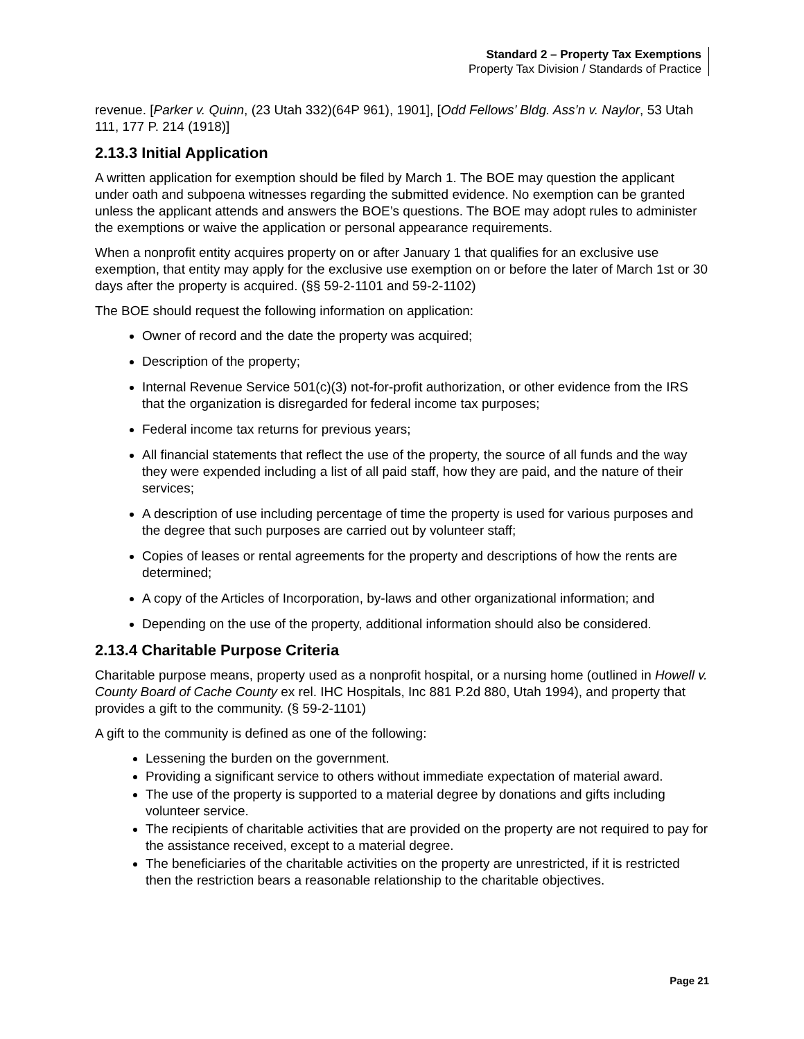Standard 2 – Property Tax Exemptions
Property Tax Division / Standards of Practice
revenue. [Parker v. Quinn, (23 Utah 332)(64P 961), 1901], [Odd Fellows’ Bldg. Ass’n v. Naylor, 53 Utah 111, 177 P. 214 (1918)]
2.13.3 Initial Application
A written application for exemption should be filed by March 1. The BOE may question the applicant under oath and subpoena witnesses regarding the submitted evidence. No exemption can be granted unless the applicant attends and answers the BOE’s questions. The BOE may adopt rules to administer the exemptions or waive the application or personal appearance requirements.
When a nonprofit entity acquires property on or after January 1 that qualifies for an exclusive use exemption, that entity may apply for the exclusive use exemption on or before the later of March 1st or 30 days after the property is acquired. (§§ 59-2-1101 and 59-2-1102)
The BOE should request the following information on application:
Owner of record and the date the property was acquired;
Description of the property;
Internal Revenue Service 501(c)(3) not-for-profit authorization, or other evidence from the IRS that the organization is disregarded for federal income tax purposes;
Federal income tax returns for previous years;
All financial statements that reflect the use of the property, the source of all funds and the way they were expended including a list of all paid staff, how they are paid, and the nature of their services;
A description of use including percentage of time the property is used for various purposes and the degree that such purposes are carried out by volunteer staff;
Copies of leases or rental agreements for the property and descriptions of how the rents are determined;
A copy of the Articles of Incorporation, by-laws and other organizational information; and
Depending on the use of the property, additional information should also be considered.
2.13.4 Charitable Purpose Criteria
Charitable purpose means, property used as a nonprofit hospital, or a nursing home (outlined in Howell v. County Board of Cache County ex rel. IHC Hospitals, Inc 881 P.2d 880, Utah 1994), and property that provides a gift to the community. (§ 59-2-1101)
A gift to the community is defined as one of the following:
Lessening the burden on the government.
Providing a significant service to others without immediate expectation of material award.
The use of the property is supported to a material degree by donations and gifts including volunteer service.
The recipients of charitable activities that are provided on the property are not required to pay for the assistance received, except to a material degree.
The beneficiaries of the charitable activities on the property are unrestricted, if it is restricted then the restriction bears a reasonable relationship to the charitable objectives.
Page 21